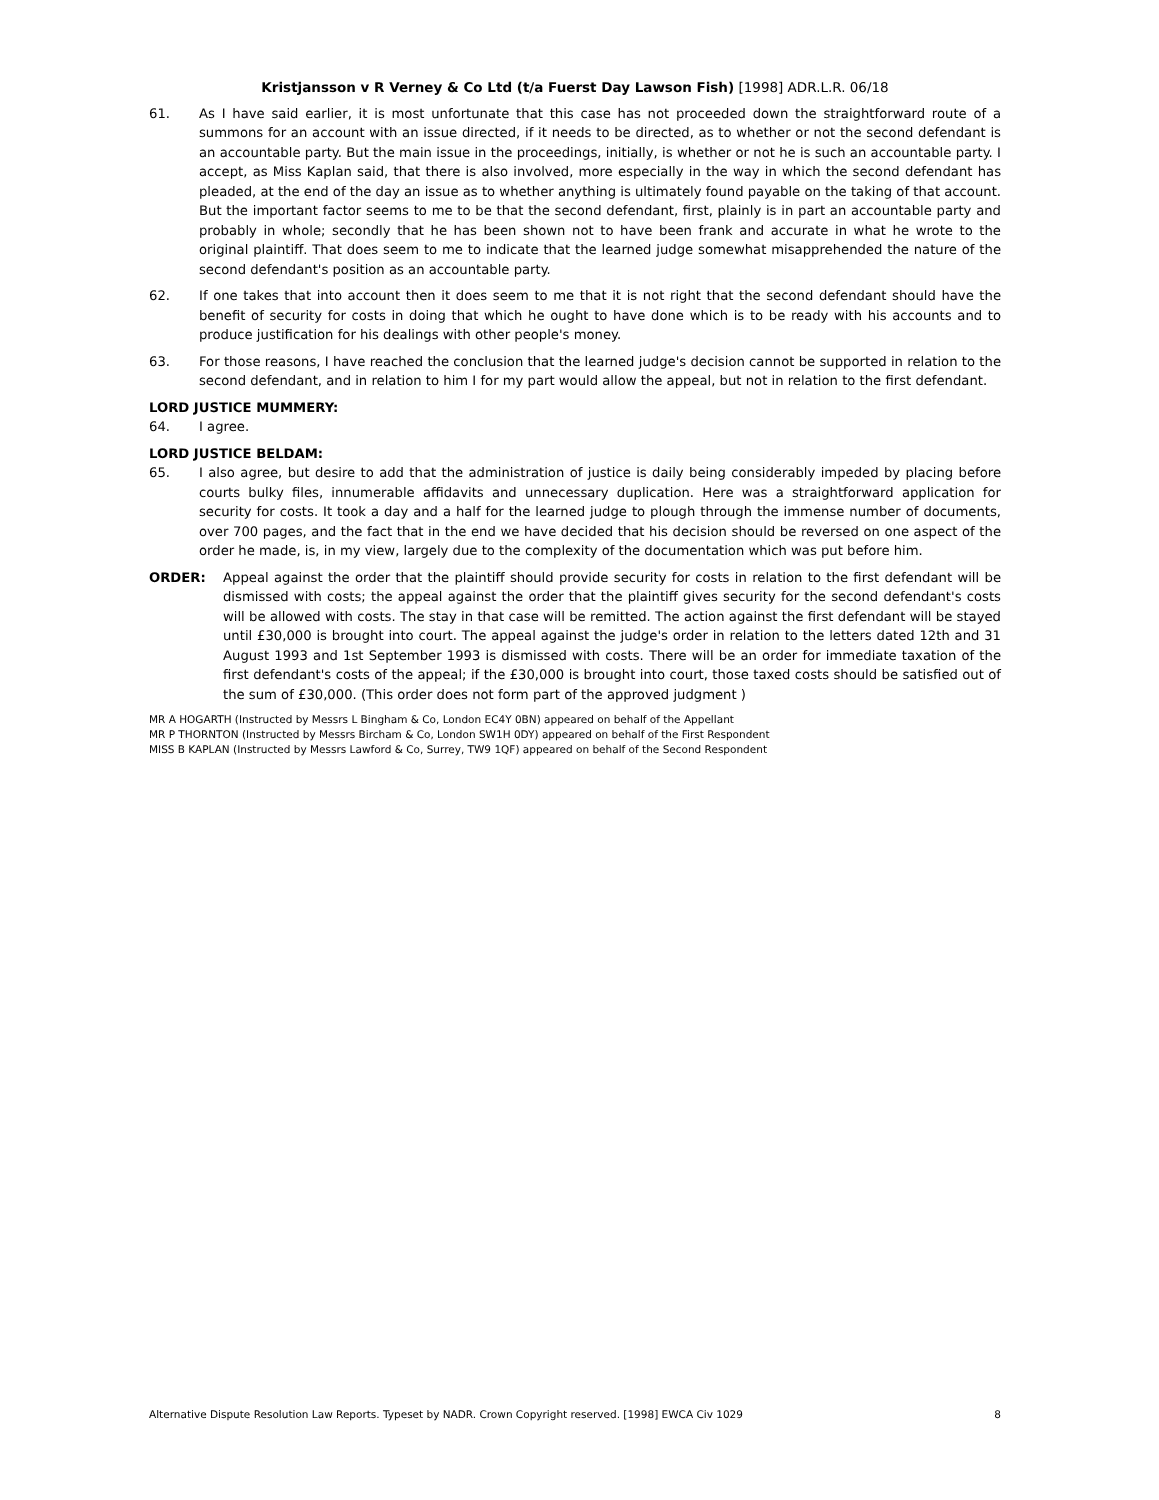Kristjansson v R Verney & Co Ltd (t/a Fuerst Day Lawson Fish) [1998] ADR.L.R. 06/18
61. As I have said earlier, it is most unfortunate that this case has not proceeded down the straightforward route of a summons for an account with an issue directed, if it needs to be directed, as to whether or not the second defendant is an accountable party. But the main issue in the proceedings, initially, is whether or not he is such an accountable party. I accept, as Miss Kaplan said, that there is also involved, more especially in the way in which the second defendant has pleaded, at the end of the day an issue as to whether anything is ultimately found payable on the taking of that account. But the important factor seems to me to be that the second defendant, first, plainly is in part an accountable party and probably in whole; secondly that he has been shown not to have been frank and accurate in what he wrote to the original plaintiff. That does seem to me to indicate that the learned judge somewhat misapprehended the nature of the second defendant's position as an accountable party.
62. If one takes that into account then it does seem to me that it is not right that the second defendant should have the benefit of security for costs in doing that which he ought to have done which is to be ready with his accounts and to produce justification for his dealings with other people's money.
63. For those reasons, I have reached the conclusion that the learned judge's decision cannot be supported in relation to the second defendant, and in relation to him I for my part would allow the appeal, but not in relation to the first defendant.
LORD JUSTICE MUMMERY:
64. I agree.
LORD JUSTICE BELDAM:
65. I also agree, but desire to add that the administration of justice is daily being considerably impeded by placing before courts bulky files, innumerable affidavits and unnecessary duplication. Here was a straightforward application for security for costs. It took a day and a half for the learned judge to plough through the immense number of documents, over 700 pages, and the fact that in the end we have decided that his decision should be reversed on one aspect of the order he made, is, in my view, largely due to the complexity of the documentation which was put before him.
ORDER: Appeal against the order that the plaintiff should provide security for costs in relation to the first defendant will be dismissed with costs; the appeal against the order that the plaintiff gives security for the second defendant's costs will be allowed with costs. The stay in that case will be remitted. The action against the first defendant will be stayed until £30,000 is brought into court. The appeal against the judge's order in relation to the letters dated 12th and 31 August 1993 and 1st September 1993 is dismissed with costs. There will be an order for immediate taxation of the first defendant's costs of the appeal; if the £30,000 is brought into court, those taxed costs should be satisfied out of the sum of £30,000. (This order does not form part of the approved judgment )
MR A HOGARTH (Instructed by Messrs L Bingham & Co, London EC4Y 0BN) appeared on behalf of the Appellant
MR P THORNTON (Instructed by Messrs Bircham & Co, London SW1H 0DY) appeared on behalf of the First Respondent
MISS B KAPLAN (Instructed by Messrs Lawford & Co, Surrey, TW9 1QF) appeared on behalf of the Second Respondent
Alternative Dispute Resolution Law Reports. Typeset by NADR. Crown Copyright reserved. [1998] EWCA Civ 1029 8